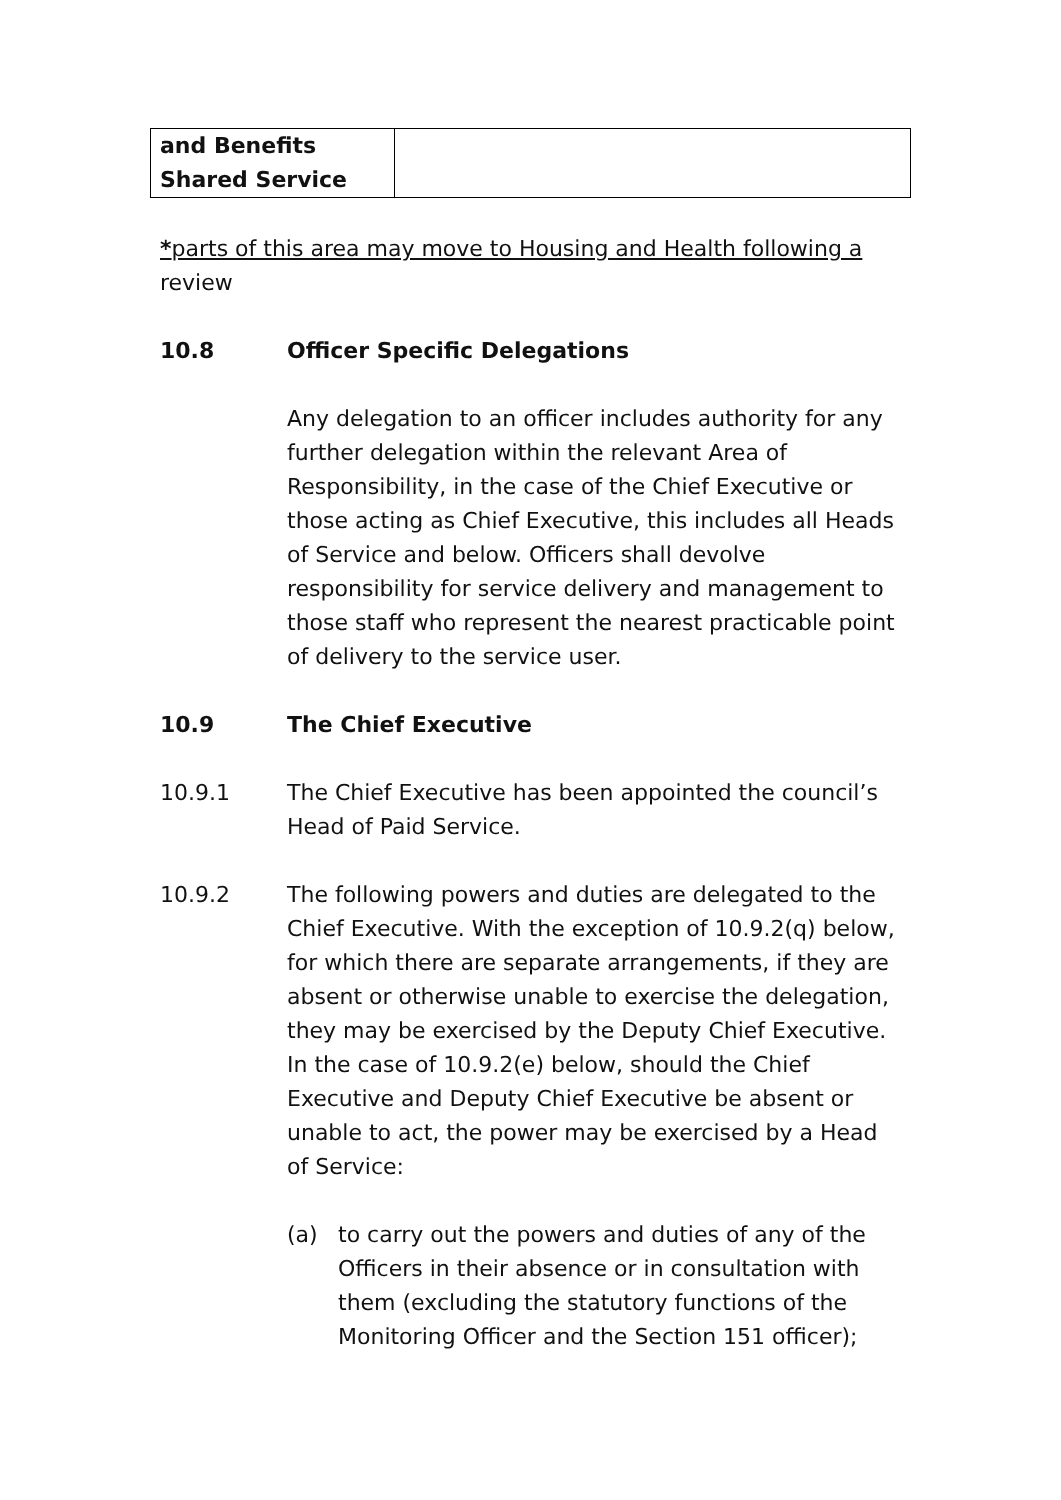| and Benefits Shared Service | |
*parts of this area may move to Housing and Health following a review
10.8 Officer Specific Delegations
Any delegation to an officer includes authority for any further delegation within the relevant Area of Responsibility, in the case of the Chief Executive or those acting as Chief Executive, this includes all Heads of Service and below. Officers shall devolve responsibility for service delivery and management to those staff who represent the nearest practicable point of delivery to the service user.
10.9 The Chief Executive
10.9.1 The Chief Executive has been appointed the council’s Head of Paid Service.
10.9.2 The following powers and duties are delegated to the Chief Executive. With the exception of 10.9.2(q) below, for which there are separate arrangements, if they are absent or otherwise unable to exercise the delegation, they may be exercised by the Deputy Chief Executive. In the case of 10.9.2(e) below, should the Chief Executive and Deputy Chief Executive be absent or unable to act, the power may be exercised by a Head of Service:
(a) to carry out the powers and duties of any of the Officers in their absence or in consultation with them (excluding the statutory functions of the Monitoring Officer and the Section 151 officer);